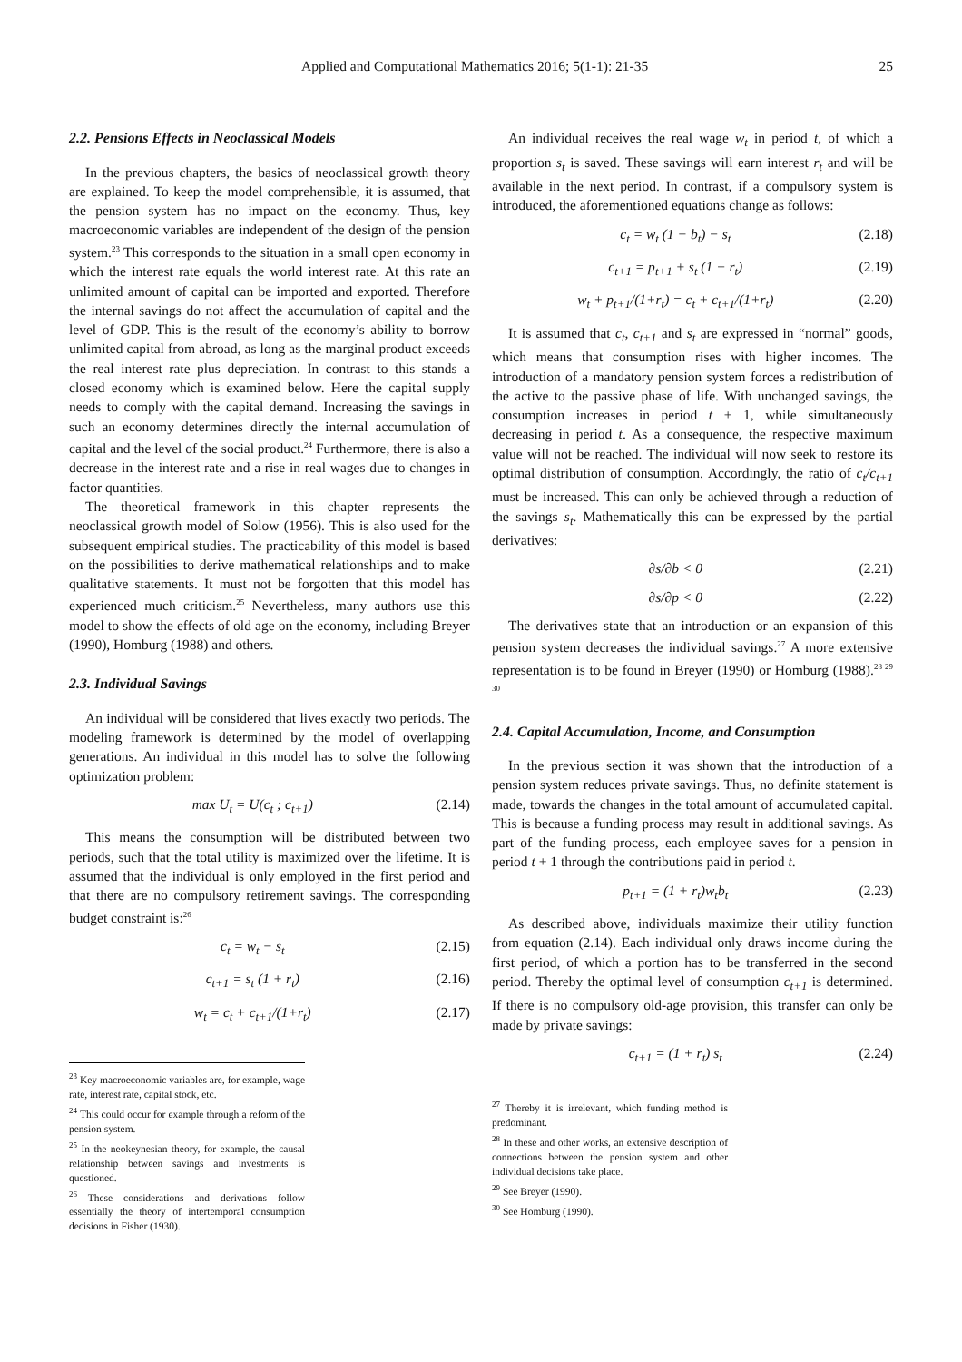Applied and Computational Mathematics 2016; 5(1-1): 21-35 25
2.2. Pensions Effects in Neoclassical Models
In the previous chapters, the basics of neoclassical growth theory are explained. To keep the model comprehensible, it is assumed, that the pension system has no impact on the economy. Thus, key macroeconomic variables are independent of the design of the pension system.<sup>23</sup> This corresponds to the situation in a small open economy in which the interest rate equals the world interest rate. At this rate an unlimited amount of capital can be imported and exported. Therefore the internal savings do not affect the accumulation of capital and the level of GDP. This is the result of the economy’s ability to borrow unlimited capital from abroad, as long as the marginal product exceeds the real interest rate plus depreciation. In contrast to this stands a closed economy which is examined below. Here the capital supply needs to comply with the capital demand. Increasing the savings in such an economy determines directly the internal accumulation of capital and the level of the social product.<sup>24</sup> Furthermore, there is also a decrease in the interest rate and a rise in real wages due to changes in factor quantities.
The theoretical framework in this chapter represents the neoclassical growth model of Solow (1956). This is also used for the subsequent empirical studies. The practicability of this model is based on the possibilities to derive mathematical relationships and to make qualitative statements. It must not be forgotten that this model has experienced much criticism.<sup>25</sup> Nevertheless, many authors use this model to show the effects of old age on the economy, including Breyer (1990), Homburg (1988) and others.
2.3. Individual Savings
An individual will be considered that lives exactly two periods. The modeling framework is determined by the model of overlapping generations. An individual in this model has to solve the following optimization problem:
max U<sub>t</sub> = U(c<sub>t</sub> ; c<sub>t+1</sub>) (2.14)
This means the consumption will be distributed between two periods, such that the total utility is maximized over the lifetime. It is assumed that the individual is only employed in the first period and that there are no compulsory retirement savings. The corresponding budget constraint is:<sup>26</sup>
c<sub>t</sub> = w<sub>t</sub> − s<sub>t</sub> (2.15)
c<sub>t+1</sub> = s<sub>t</sub> (1 + r<sub>t</sub>) (2.16)
w<sub>t</sub> = c<sub>t</sub> + c<sub>t+1</sub>/(1+r<sub>t</sub>) (2.17)
<sup>23</sup> Key macroeconomic variables are, for example, wage rate, interest rate, capital stock, etc.
<sup>24</sup> This could occur for example through a reform of the pension system.
<sup>25</sup> In the neokeynesian theory, for example, the causal relationship between savings and investments is questioned.
<sup>26</sup> These considerations and derivations follow essentially the theory of intertemporal consumption decisions in Fisher (1930).
An individual receives the real wage w<sub>t</sub> in period t, of which a proportion s<sub>t</sub> is saved. These savings will earn interest r<sub>t</sub> and will be available in the next period. In contrast, if a compulsory system is introduced, the aforementioned equations change as follows:
c<sub>t</sub> = w<sub>t</sub> (1 − b<sub>t</sub>) − s<sub>t</sub> (2.18)
c<sub>t+1</sub> = p<sub>t+1</sub> + s<sub>t</sub> (1 + r<sub>t</sub>) (2.19)
w<sub>t</sub> + p<sub>t+1</sub>/(1+r<sub>t</sub>) = c<sub>t</sub> + c<sub>t+1</sub>/(1+r<sub>t</sub>) (2.20)
It is assumed that c<sub>t</sub>, c<sub>t+1</sub> and s<sub>t</sub> are expressed in “normal” goods, which means that consumption rises with higher incomes. The introduction of a mandatory pension system forces a redistribution of the active to the passive phase of life. With unchanged savings, the consumption increases in period t + 1, while simultaneously decreasing in period t. As a consequence, the respective maximum value will not be reached. The individual will now seek to restore its optimal distribution of consumption. Accordingly, the ratio of c<sub>t</sub>/c<sub>t+1</sub> must be increased. This can only be achieved through a reduction of the savings s<sub>t</sub>. Mathematically this can be expressed by the partial derivatives:
∂s/∂b < 0 (2.21)
∂s/∂p < 0 (2.22)
The derivatives state that an introduction or an expansion of this pension system decreases the individual savings.<sup>27</sup> A more extensive representation is to be found in Breyer (1990) or Homburg (1988).<sup>28 29 30</sup>
2.4. Capital Accumulation, Income, and Consumption
In the previous section it was shown that the introduction of a pension system reduces private savings. Thus, no definite statement is made, towards the changes in the total amount of accumulated capital. This is because a funding process may result in additional savings. As part of the funding process, each employee saves for a pension in period t + 1 through the contributions paid in period t.
p<sub>t+1</sub> = (1 + r<sub>t</sub>)w<sub>t</sub>b<sub>t</sub> (2.23)
As described above, individuals maximize their utility function from equation (2.14). Each individual only draws income during the first period, of which a portion has to be transferred in the second period. Thereby the optimal level of consumption c<sub>t+1</sub> is determined. If there is no compulsory old-age provision, this transfer can only be made by private savings:
c<sub>t+1</sub> = (1 + r<sub>t</sub>) s<sub>t</sub> (2.24)
<sup>27</sup> Thereby it is irrelevant, which funding method is predominant.
<sup>28</sup> In these and other works, an extensive description of connections between the pension system and other individual decisions take place.
<sup>29</sup> See Breyer (1990).
<sup>30</sup> See Homburg (1990).